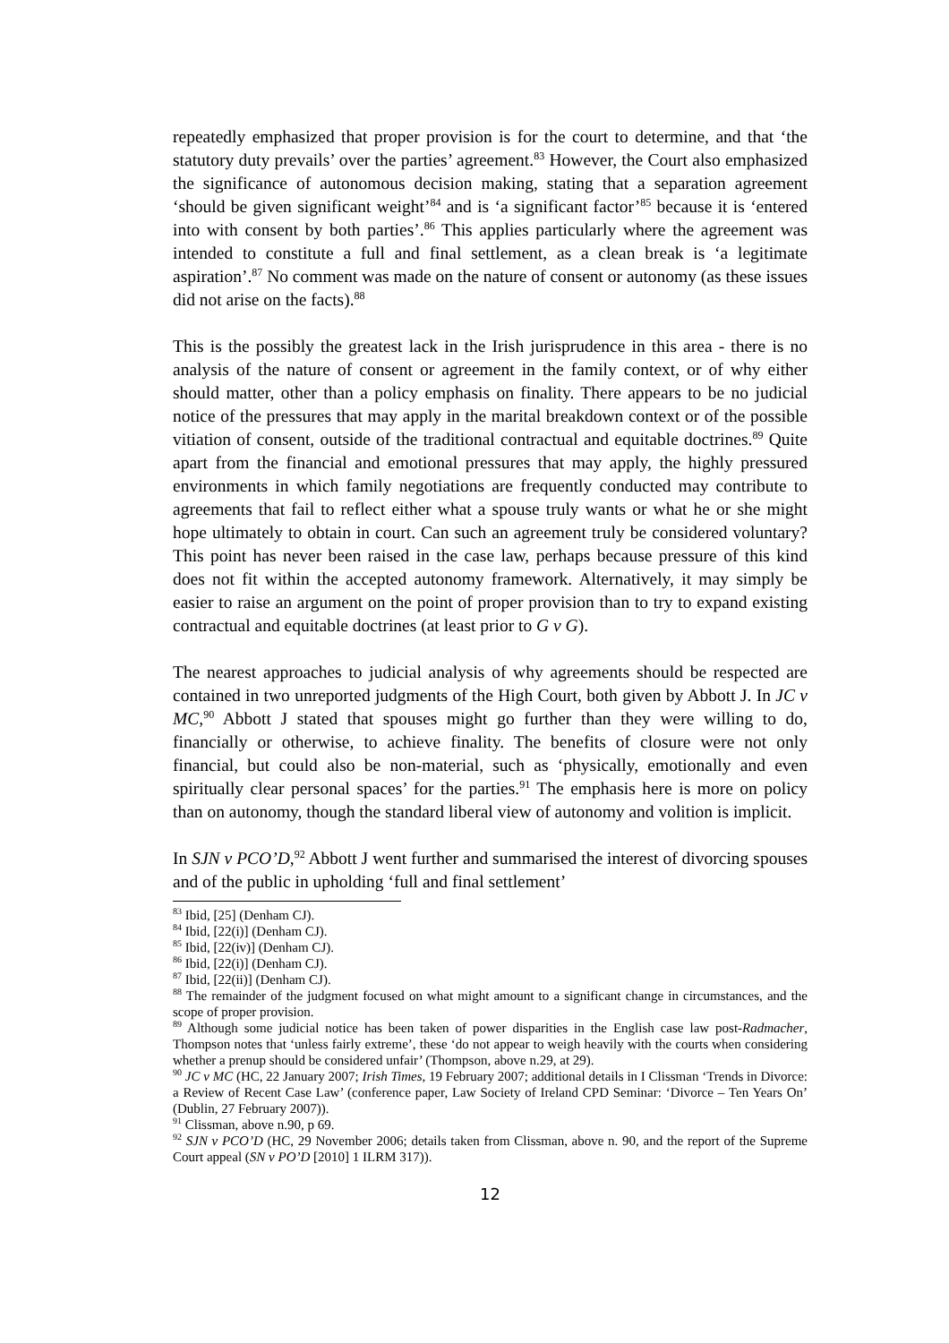repeatedly emphasized that proper provision is for the court to determine, and that ‘the statutory duty prevails’ over the parties’ agreement.<sup>83</sup> However, the Court also emphasized the significance of autonomous decision making, stating that a separation agreement ‘should be given significant weight’<sup>84</sup> and is ‘a significant factor’<sup>85</sup> because it is ‘entered into with consent by both parties’.<sup>86</sup> This applies particularly where the agreement was intended to constitute a full and final settlement, as a clean break is ‘a legitimate aspiration’.<sup>87</sup> No comment was made on the nature of consent or autonomy (as these issues did not arise on the facts).<sup>88</sup>
This is the possibly the greatest lack in the Irish jurisprudence in this area - there is no analysis of the nature of consent or agreement in the family context, or of why either should matter, other than a policy emphasis on finality. There appears to be no judicial notice of the pressures that may apply in the marital breakdown context or of the possible vitiation of consent, outside of the traditional contractual and equitable doctrines.<sup>89</sup> Quite apart from the financial and emotional pressures that may apply, the highly pressured environments in which family negotiations are frequently conducted may contribute to agreements that fail to reflect either what a spouse truly wants or what he or she might hope ultimately to obtain in court. Can such an agreement truly be considered voluntary? This point has never been raised in the case law, perhaps because pressure of this kind does not fit within the accepted autonomy framework. Alternatively, it may simply be easier to raise an argument on the point of proper provision than to try to expand existing contractual and equitable doctrines (at least prior to G v G).
The nearest approaches to judicial analysis of why agreements should be respected are contained in two unreported judgments of the High Court, both given by Abbott J. In JC v MC,<sup>90</sup> Abbott J stated that spouses might go further than they were willing to do, financially or otherwise, to achieve finality. The benefits of closure were not only financial, but could also be non-material, such as ‘physically, emotionally and even spiritually clear personal spaces’ for the parties.<sup>91</sup> The emphasis here is more on policy than on autonomy, though the standard liberal view of autonomy and volition is implicit.
In SJN v PCO’D,<sup>92</sup> Abbott J went further and summarised the interest of divorcing spouses and of the public in upholding ‘full and final settlement’
<sup>83</sup> Ibid, [25] (Denham CJ).
<sup>84</sup> Ibid, [22(i)] (Denham CJ).
<sup>85</sup> Ibid, [22(iv)] (Denham CJ).
<sup>86</sup> Ibid, [22(i)] (Denham CJ).
<sup>87</sup> Ibid, [22(ii)] (Denham CJ).
<sup>88</sup> The remainder of the judgment focused on what might amount to a significant change in circumstances, and the scope of proper provision.
<sup>89</sup> Although some judicial notice has been taken of power disparities in the English case law post-Radmacher, Thompson notes that ‘unless fairly extreme’, these ‘do not appear to weigh heavily with the courts when considering whether a prenup should be considered unfair’ (Thompson, above n.29, at 29).
<sup>90</sup> JC v MC (HC, 22 January 2007; Irish Times, 19 February 2007; additional details in I Clissman ‘Trends in Divorce: a Review of Recent Case Law’ (conference paper, Law Society of Ireland CPD Seminar: ‘Divorce – Ten Years On’ (Dublin, 27 February 2007)).
<sup>91</sup> Clissman, above n.90, p 69.
<sup>92</sup> SJN v PCO’D (HC, 29 November 2006; details taken from Clissman, above n. 90, and the report of the Supreme Court appeal (SN v PO’D [2010] 1 ILRM 317)).
12